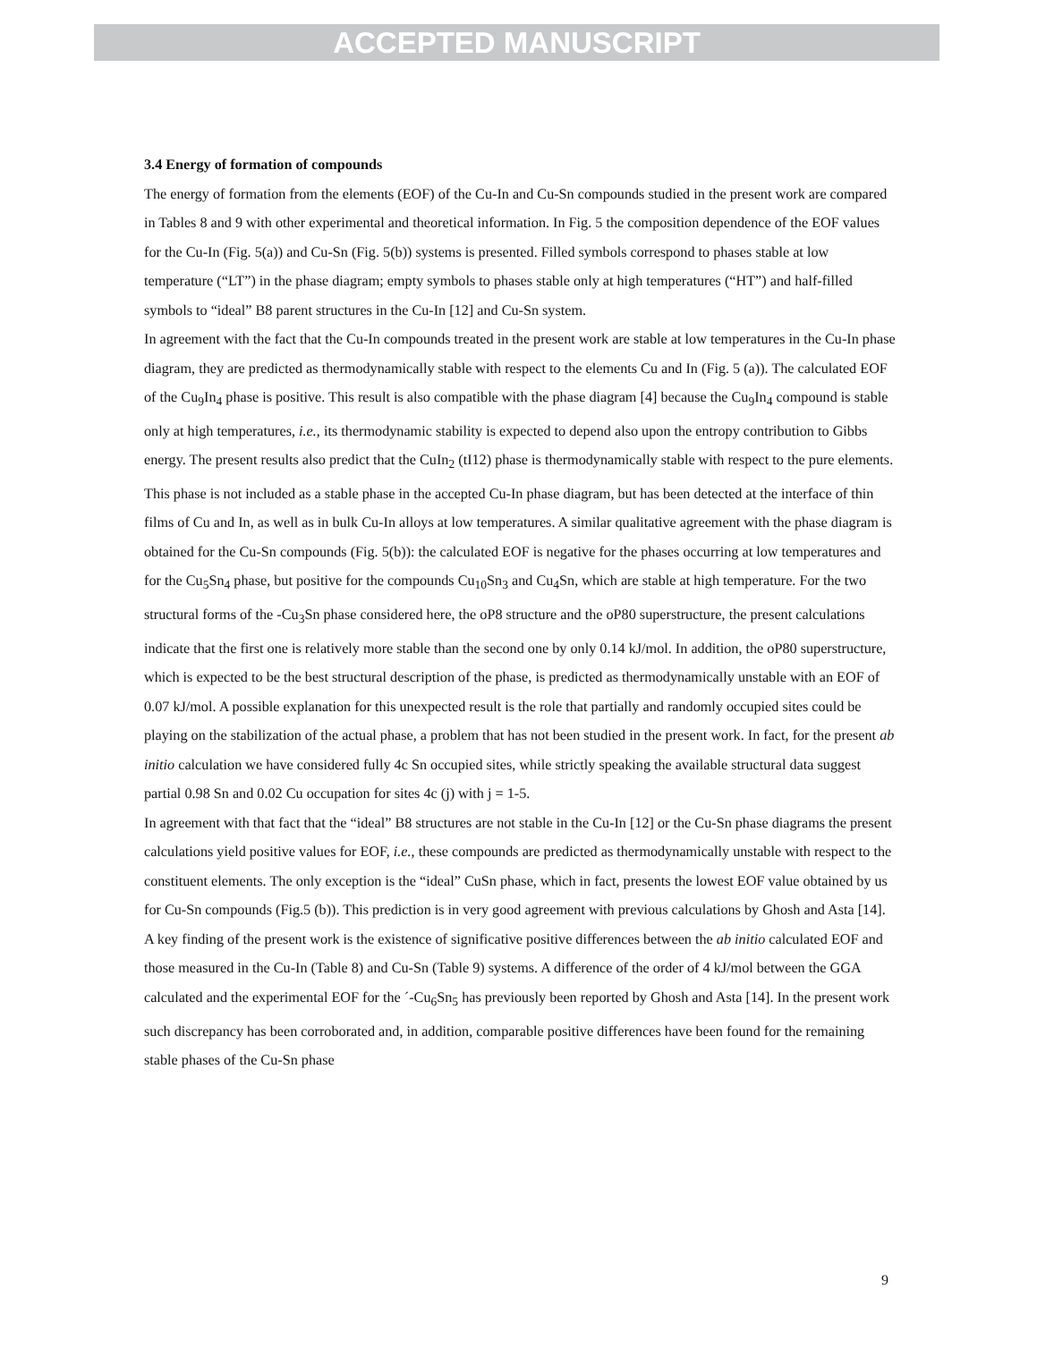ACCEPTED MANUSCRIPT
3.4 Energy of formation of compounds
The energy of formation from the elements (EOF) of the Cu-In and Cu-Sn compounds studied in the present work are compared in Tables 8 and 9 with other experimental and theoretical information. In Fig. 5 the composition dependence of the EOF values for the Cu-In (Fig. 5(a)) and Cu-Sn (Fig. 5(b)) systems is presented. Filled symbols correspond to phases stable at low temperature (“LT”) in the phase diagram; empty symbols to phases stable only at high temperatures (“HT”) and half-filled symbols to “ideal” B8 parent structures in the Cu-In [12] and Cu-Sn system.
In agreement with the fact that the Cu-In compounds treated in the present work are stable at low temperatures in the Cu-In phase diagram, they are predicted as thermodynamically stable with respect to the elements Cu and In (Fig. 5 (a)). The calculated EOF of the Cu<sub>9</sub>In<sub>4</sub> phase is positive. This result is also compatible with the phase diagram [4] because the Cu<sub>9</sub>In<sub>4</sub> compound is stable only at high temperatures, i.e., its thermodynamic stability is expected to depend also upon the entropy contribution to Gibbs energy. The present results also predict that the CuIn<sub>2</sub> (tI12) phase is thermodynamically stable with respect to the pure elements. This phase is not included as a stable phase in the accepted Cu-In phase diagram, but has been detected at the interface of thin films of Cu and In, as well as in bulk Cu-In alloys at low temperatures. A similar qualitative agreement with the phase diagram is obtained for the Cu-Sn compounds (Fig. 5(b)): the calculated EOF is negative for the phases occurring at low temperatures and for the Cu<sub>5</sub>Sn<sub>4</sub> phase, but positive for the compounds Cu<sub>10</sub>Sn<sub>3</sub> and Cu<sub>4</sub>Sn, which are stable at high temperature. For the two structural forms of the -Cu<sub>3</sub>Sn phase considered here, the oP8 structure and the oP80 superstructure, the present calculations indicate that the first one is relatively more stable than the second one by only 0.14 kJ/mol. In addition, the oP80 superstructure, which is expected to be the best structural description of the phase, is predicted as thermodynamically unstable with an EOF of 0.07 kJ/mol. A possible explanation for this unexpected result is the role that partially and randomly occupied sites could be playing on the stabilization of the actual phase, a problem that has not been studied in the present work. In fact, for the present ab initio calculation we have considered fully 4c Sn occupied sites, while strictly speaking the available structural data suggest partial 0.98 Sn and 0.02 Cu occupation for sites 4c (j) with j = 1-5.
In agreement with that fact that the “ideal” B8 structures are not stable in the Cu-In [12] or the Cu-Sn phase diagrams the present calculations yield positive values for EOF, i.e., these compounds are predicted as thermodynamically unstable with respect to the constituent elements. The only exception is the “ideal” CuSn phase, which in fact, presents the lowest EOF value obtained by us for Cu-Sn compounds (Fig.5 (b)). This prediction is in very good agreement with previous calculations by Ghosh and Asta [14].
A key finding of the present work is the existence of significative positive differences between the ab initio calculated EOF and those measured in the Cu-In (Table 8) and Cu-Sn (Table 9) systems. A difference of the order of 4 kJ/mol between the GGA calculated and the experimental EOF for the ´-Cu<sub>6</sub>Sn<sub>5</sub> has previously been reported by Ghosh and Asta [14]. In the present work such discrepancy has been corroborated and, in addition, comparable positive differences have been found for the remaining stable phases of the Cu-Sn phase
9